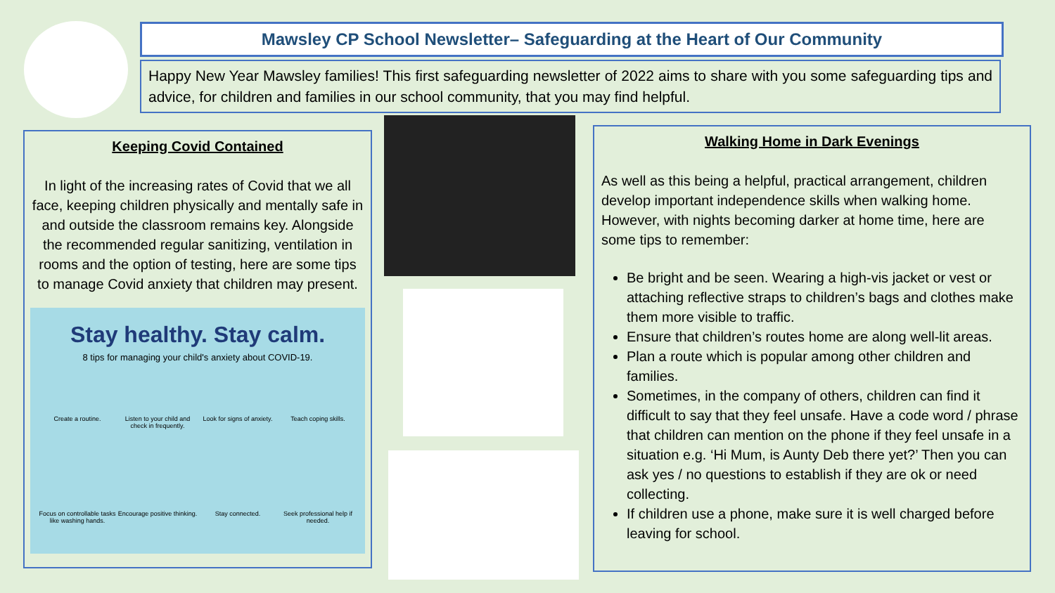Mawsley CP School Newsletter– Safeguarding at the Heart of Our Community
Happy New Year Mawsley families! This first safeguarding newsletter of 2022 aims to share with you some safeguarding tips and advice, for children and families in our school community, that you may find helpful.
Keeping Covid Contained
In light of the increasing rates of Covid that we all face, keeping children physically and mentally safe in and outside the classroom remains key. Alongside the recommended regular sanitizing, ventilation in rooms and the option of testing, here are some tips to manage Covid anxiety that children may present.
Stay healthy. Stay calm.
8 tips for managing your child's anxiety about COVID-19.
Create a routine.
Listen to your child and check in frequently.
Look for signs of anxiety.
Teach coping skills.
Focus on controllable tasks like washing hands.
Encourage positive thinking.
Stay connected.
Seek professional help if needed.
Walking Home in Dark Evenings
As well as this being a helpful, practical arrangement, children develop important independence skills when walking home. However, with nights becoming darker at home time, here are some tips to remember:
Be bright and be seen. Wearing a high-vis jacket or vest or attaching reflective straps to children’s bags and clothes make them more visible to traffic.
Ensure that children’s routes home are along well-lit areas.
Plan a route which is popular among other children and families.
Sometimes, in the company of others, children can find it difficult to say that they feel unsafe. Have a code word / phrase that children can mention on the phone if they feel unsafe in a situation e.g. ‘Hi Mum, is Aunty Deb there yet?’ Then you can ask yes / no questions to establish if they are ok or need collecting.
If children use a phone, make sure it is well charged before leaving for school.